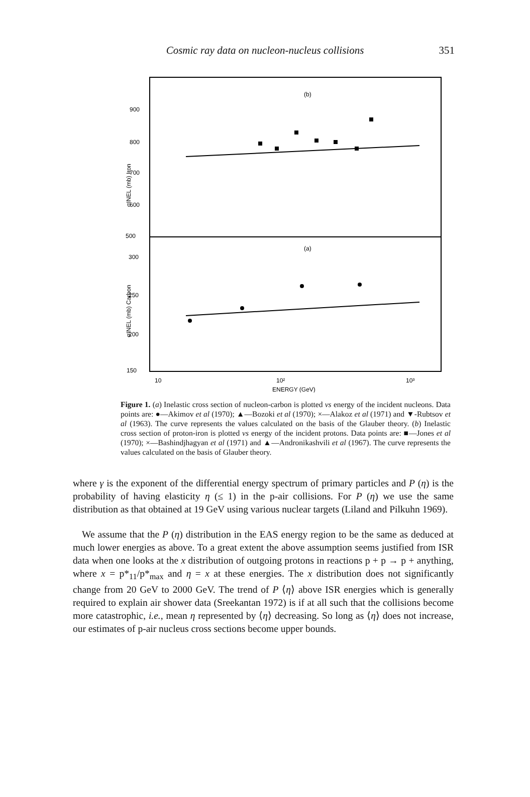Cosmic ray data on nucleon-nucleus collisions
351
(b)
(a)
900
800
700
600
500
300
250
200
150
σINEL (mb) Iron
σINEL (mb) Carbon
10
10²
10³
ENERGY (GeV)
Figure 1. (a) Inelastic cross section of nucleon-carbon is plotted vs energy of the incident nucleons. Data points are: ●—Akimov et al (1970); ▲—Bozoki et al (1970); ×—Alakoz et al (1971) and ▼-Rubtsov et al (1963). The curve represents the values calculated on the basis of the Glauber theory. (b) Inelastic cross section of proton-iron is plotted vs energy of the incident protons. Data points are: ■—Jones et al (1970); ×—Bashindjhagyan et al (1971) and ▲—Andronikashvili et al (1967). The curve represents the values calculated on the basis of Glauber theory.
where γ is the exponent of the differential energy spectrum of primary particles and P (η) is the probability of having elasticity η (≤ 1) in the p-air collisions. For P (η) we use the same distribution as that obtained at 19 GeV using various nuclear targets (Liland and Pilkuhn 1969).
We assume that the P (η) distribution in the EAS energy region to be the same as deduced at much lower energies as above. To a great extent the above assumption seems justified from ISR data when one looks at the x distribution of outgoing protons in reactions p + p → p + anything, where x = p*<sub>11</sub>/p*<sub>max</sub> and η = x at these energies. The x distribution does not significantly change from 20 GeV to 2000 GeV. The trend of P ⟨η⟩ above ISR energies which is generally required to explain air shower data (Sreekantan 1972) is if at all such that the collisions become more catastrophic, i.e., mean η represented by ⟨η⟩ decreasing. So long as ⟨η⟩ does not increase, our estimates of p-air nucleus cross sections become upper bounds.